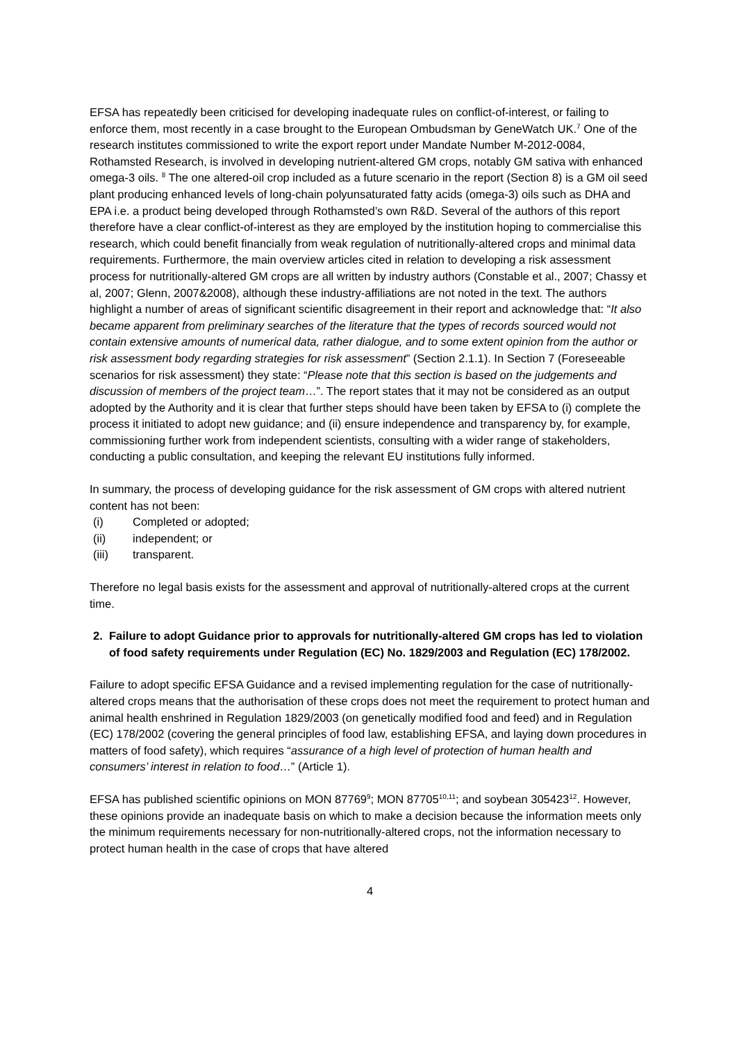EFSA has repeatedly been criticised for developing inadequate rules on conflict-of-interest, or failing to enforce them, most recently in a case brought to the European Ombudsman by GeneWatch UK.<sup>7</sup> One of the research institutes commissioned to write the export report under Mandate Number M-2012-0084, Rothamsted Research, is involved in developing nutrient-altered GM crops, notably GM sativa with enhanced omega-3 oils. <sup>8</sup> The one altered-oil crop included as a future scenario in the report (Section 8) is a GM oil seed plant producing enhanced levels of long-chain polyunsaturated fatty acids (omega-3) oils such as DHA and EPA i.e. a product being developed through Rothamsted’s own R&D. Several of the authors of this report therefore have a clear conflict-of-interest as they are employed by the institution hoping to commercialise this research, which could benefit financially from weak regulation of nutritionally-altered crops and minimal data requirements. Furthermore, the main overview articles cited in relation to developing a risk assessment process for nutritionally-altered GM crops are all written by industry authors (Constable et al., 2007; Chassy et al, 2007; Glenn, 2007&2008), although these industry-affiliations are not noted in the text. The authors highlight a number of areas of significant scientific disagreement in their report and acknowledge that: “It also became apparent from preliminary searches of the literature that the types of records sourced would not contain extensive amounts of numerical data, rather dialogue, and to some extent opinion from the author or risk assessment body regarding strategies for risk assessment” (Section 2.1.1). In Section 7 (Foreseeable scenarios for risk assessment) they state: “Please note that this section is based on the judgements and discussion of members of the project team…”. The report states that it may not be considered as an output adopted by the Authority and it is clear that further steps should have been taken by EFSA to (i) complete the process it initiated to adopt new guidance; and (ii) ensure independence and transparency by, for example, commissioning further work from independent scientists, consulting with a wider range of stakeholders, conducting a public consultation, and keeping the relevant EU institutions fully informed.
In summary, the process of developing guidance for the risk assessment of GM crops with altered nutrient content has not been:
(i) Completed or adopted;
(ii) independent; or
(iii) transparent.
Therefore no legal basis exists for the assessment and approval of nutritionally-altered crops at the current time.
2. Failure to adopt Guidance prior to approvals for nutritionally-altered GM crops has led to violation of food safety requirements under Regulation (EC) No. 1829/2003 and Regulation (EC) 178/2002.
Failure to adopt specific EFSA Guidance and a revised implementing regulation for the case of nutritionally-altered crops means that the authorisation of these crops does not meet the requirement to protect human and animal health enshrined in Regulation 1829/2003 (on genetically modified food and feed) and in Regulation (EC) 178/2002 (covering the general principles of food law, establishing EFSA, and laying down procedures in matters of food safety), which requires “assurance of a high level of protection of human health and consumers’ interest in relation to food…” (Article 1).
EFSA has published scientific opinions on MON 87769<sup>9</sup>; MON 87705<sup>10,11</sup>; and soybean 305423<sup>12</sup>. However, these opinions provide an inadequate basis on which to make a decision because the information meets only the minimum requirements necessary for non-nutritionally-altered crops, not the information necessary to protect human health in the case of crops that have altered
4